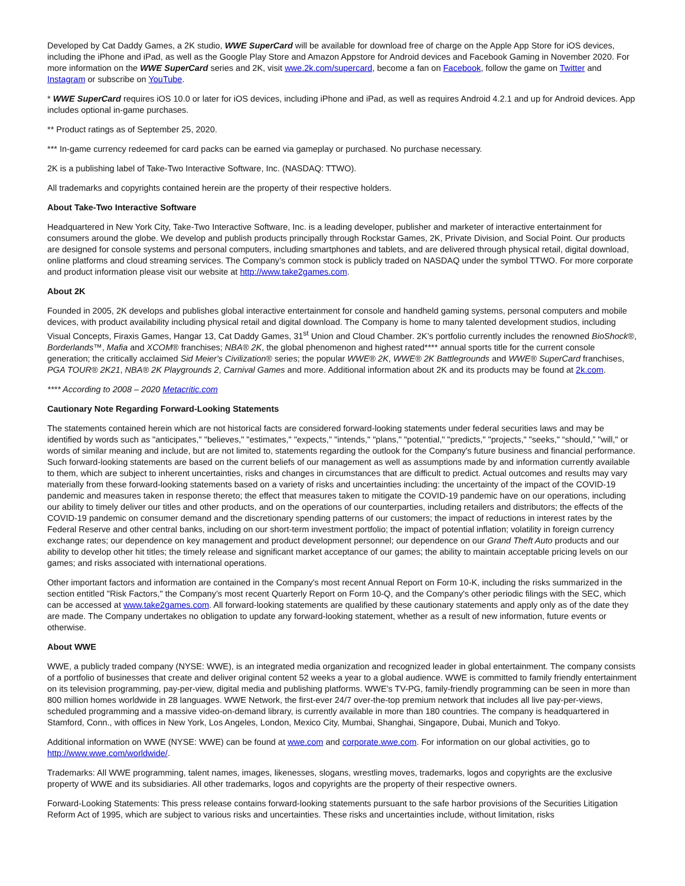Developed by Cat Daddy Games, a 2K studio, WWE SuperCard will be available for download free of charge on the Apple App Store for iOS devices, including the iPhone and iPad, as well as the Google Play Store and Amazon Appstore for Android devices and Facebook Gaming in November 2020. For more information on the WWE SuperCard series and 2K, visit wwe.2k.com/supercard, become a fan on Facebook, follow the game on Twitter and Instagram or subscribe on YouTube.
* WWE SuperCard requires iOS 10.0 or later for iOS devices, including iPhone and iPad, as well as requires Android 4.2.1 and up for Android devices. App includes optional in-game purchases.
** Product ratings as of September 25, 2020.
*** In-game currency redeemed for card packs can be earned via gameplay or purchased. No purchase necessary.
2K is a publishing label of Take-Two Interactive Software, Inc. (NASDAQ: TTWO).
All trademarks and copyrights contained herein are the property of their respective holders.
About Take-Two Interactive Software
Headquartered in New York City, Take-Two Interactive Software, Inc. is a leading developer, publisher and marketer of interactive entertainment for consumers around the globe. We develop and publish products principally through Rockstar Games, 2K, Private Division, and Social Point. Our products are designed for console systems and personal computers, including smartphones and tablets, and are delivered through physical retail, digital download, online platforms and cloud streaming services. The Company’s common stock is publicly traded on NASDAQ under the symbol TTWO. For more corporate and product information please visit our website at http://www.take2games.com.
About 2K
Founded in 2005, 2K develops and publishes global interactive entertainment for console and handheld gaming systems, personal computers and mobile devices, with product availability including physical retail and digital download. The Company is home to many talented development studios, including Visual Concepts, Firaxis Games, Hangar 13, Cat Daddy Games, 31<sup>st</sup> Union and Cloud Chamber. 2K’s portfolio currently includes the renowned BioShock®, Borderlands™, Mafia and XCOM® franchises; NBA® 2K, the global phenomenon and highest rated**** annual sports title for the current console generation; the critically acclaimed Sid Meier's Civilization® series; the popular WWE® 2K, WWE® 2K Battlegrounds and WWE® SuperCard franchises, PGA TOUR® 2K21, NBA® 2K Playgrounds 2, Carnival Games and more. Additional information about 2K and its products may be found at 2k.com.
**** According to 2008 – 2020 Metacritic.com
Cautionary Note Regarding Forward-Looking Statements
The statements contained herein which are not historical facts are considered forward-looking statements under federal securities laws and may be identified by words such as "anticipates," "believes," "estimates," "expects," "intends," "plans," "potential," "predicts," "projects," "seeks," “should,” "will," or words of similar meaning and include, but are not limited to, statements regarding the outlook for the Company's future business and financial performance. Such forward-looking statements are based on the current beliefs of our management as well as assumptions made by and information currently available to them, which are subject to inherent uncertainties, risks and changes in circumstances that are difficult to predict. Actual outcomes and results may vary materially from these forward-looking statements based on a variety of risks and uncertainties including: the uncertainty of the impact of the COVID-19 pandemic and measures taken in response thereto; the effect that measures taken to mitigate the COVID-19 pandemic have on our operations, including our ability to timely deliver our titles and other products, and on the operations of our counterparties, including retailers and distributors; the effects of the COVID-19 pandemic on consumer demand and the discretionary spending patterns of our customers; the impact of reductions in interest rates by the Federal Reserve and other central banks, including on our short-term investment portfolio; the impact of potential inflation; volatility in foreign currency exchange rates; our dependence on key management and product development personnel; our dependence on our Grand Theft Auto products and our ability to develop other hit titles; the timely release and significant market acceptance of our games; the ability to maintain acceptable pricing levels on our games; and risks associated with international operations.
Other important factors and information are contained in the Company's most recent Annual Report on Form 10-K, including the risks summarized in the section entitled "Risk Factors," the Company’s most recent Quarterly Report on Form 10-Q, and the Company's other periodic filings with the SEC, which can be accessed at www.take2games.com. All forward-looking statements are qualified by these cautionary statements and apply only as of the date they are made. The Company undertakes no obligation to update any forward-looking statement, whether as a result of new information, future events or otherwise.
About WWE
WWE, a publicly traded company (NYSE: WWE), is an integrated media organization and recognized leader in global entertainment. The company consists of a portfolio of businesses that create and deliver original content 52 weeks a year to a global audience. WWE is committed to family friendly entertainment on its television programming, pay-per-view, digital media and publishing platforms. WWE’s TV-PG, family-friendly programming can be seen in more than 800 million homes worldwide in 28 languages. WWE Network, the first-ever 24/7 over-the-top premium network that includes all live pay-per-views, scheduled programming and a massive video-on-demand library, is currently available in more than 180 countries. The company is headquartered in Stamford, Conn., with offices in New York, Los Angeles, London, Mexico City, Mumbai, Shanghai, Singapore, Dubai, Munich and Tokyo.
Additional information on WWE (NYSE: WWE) can be found at wwe.com and corporate.wwe.com. For information on our global activities, go to http://www.wwe.com/worldwide/.
Trademarks: All WWE programming, talent names, images, likenesses, slogans, wrestling moves, trademarks, logos and copyrights are the exclusive property of WWE and its subsidiaries. All other trademarks, logos and copyrights are the property of their respective owners.
Forward-Looking Statements: This press release contains forward-looking statements pursuant to the safe harbor provisions of the Securities Litigation Reform Act of 1995, which are subject to various risks and uncertainties. These risks and uncertainties include, without limitation, risks